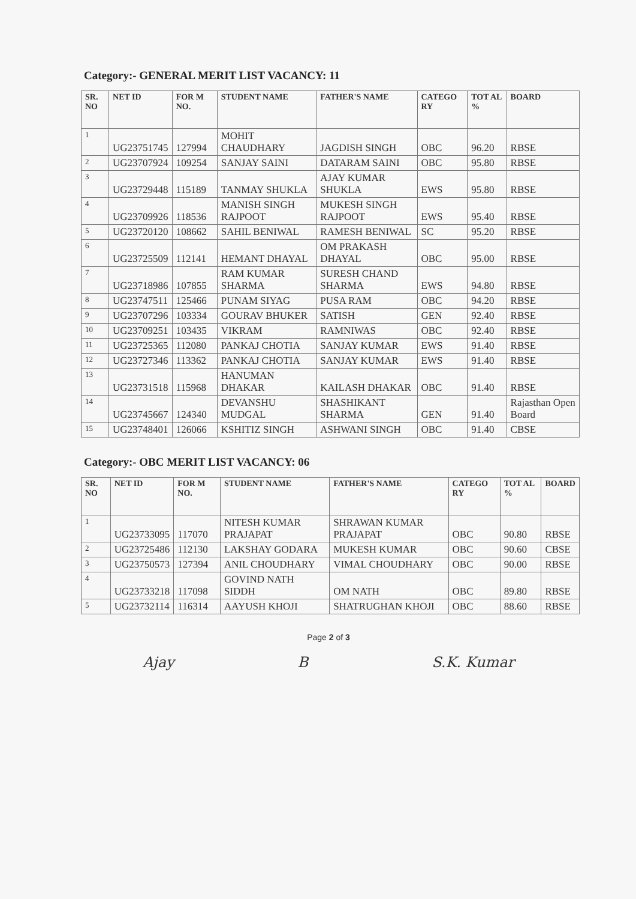Category:- GENERAL MERIT LIST VACANCY: 11
| SR. NO | NET ID | FOR M NO. | STUDENT NAME | FATHER'S NAME | CATEGO RY | TOT AL % | BOARD |
| --- | --- | --- | --- | --- | --- | --- | --- |
| 1 | UG23751745 | 127994 | MOHIT CHAUDHARY | JAGDISH SINGH | OBC | 96.20 | RBSE |
| 2 | UG23707924 | 109254 | SANJAY SAINI | DATARAM SAINI | OBC | 95.80 | RBSE |
| 3 | UG23729448 | 115189 | TANMAY SHUKLA | AJAY KUMAR SHUKLA | EWS | 95.80 | RBSE |
| 4 | UG23709926 | 118536 | MANISH SINGH RAJPOOT | MUKESH SINGH RAJPOOT | EWS | 95.40 | RBSE |
| 5 | UG23720120 | 108662 | SAHIL BENIWAL | RAMESH BENIWAL | SC | 95.20 | RBSE |
| 6 | UG23725509 | 112141 | HEMANT DHAYAL | OM PRAKASH DHAYAL | OBC | 95.00 | RBSE |
| 7 | UG23718986 | 107855 | RAM KUMAR SHARMA | SURESH CHAND SHARMA | EWS | 94.80 | RBSE |
| 8 | UG23747511 | 125466 | PUNAM SIYAG | PUSA RAM | OBC | 94.20 | RBSE |
| 9 | UG23707296 | 103334 | GOURAV BHUKER | SATISH | GEN | 92.40 | RBSE |
| 10 | UG23709251 | 103435 | VIKRAM | RAMNIWAS | OBC | 92.40 | RBSE |
| 11 | UG23725365 | 112080 | PANKAJ CHOTIA | SANJAY KUMAR | EWS | 91.40 | RBSE |
| 12 | UG23727346 | 113362 | PANKAJ CHOTIA | SANJAY KUMAR | EWS | 91.40 | RBSE |
| 13 | UG23731518 | 115968 | HANUMAN DHAKAR | KAILASH DHAKAR | OBC | 91.40 | RBSE |
| 14 | UG23745667 | 124340 | DEVANSHU MUDGAL | SHASHIKANT SHARMA | GEN | 91.40 | Rajasthan Open Board |
| 15 | UG23748401 | 126066 | KSHITIZ SINGH | ASHWANI SINGH | OBC | 91.40 | CBSE |
Category:- OBC MERIT LIST VACANCY: 06
| SR. NO | NET ID | FOR M NO. | STUDENT NAME | FATHER'S NAME | CATEGO RY | TOT AL % | BOARD |
| --- | --- | --- | --- | --- | --- | --- | --- |
| 1 | UG23733095 | 117070 | NITESH KUMAR PRAJAPAT | SHRAWAN KUMAR PRAJAPAT | OBC | 90.80 | RBSE |
| 2 | UG23725486 | 112130 | LAKSHAY GODARA | MUKESH KUMAR | OBC | 90.60 | CBSE |
| 3 | UG23750573 | 127394 | ANIL CHOUDHARY | VIMAL CHOUDHARY | OBC | 90.00 | RBSE |
| 4 | UG23733218 | 117098 | GOVIND NATH SIDDH | OM NATH | OBC | 89.80 | RBSE |
| 5 | UG23732114 | 116314 | AAYUSH KHOJI | SHATRUGHAN KHOJI | OBC | 88.60 | RBSE |
Page 2 of 3
Ajay B S.K. Kumar